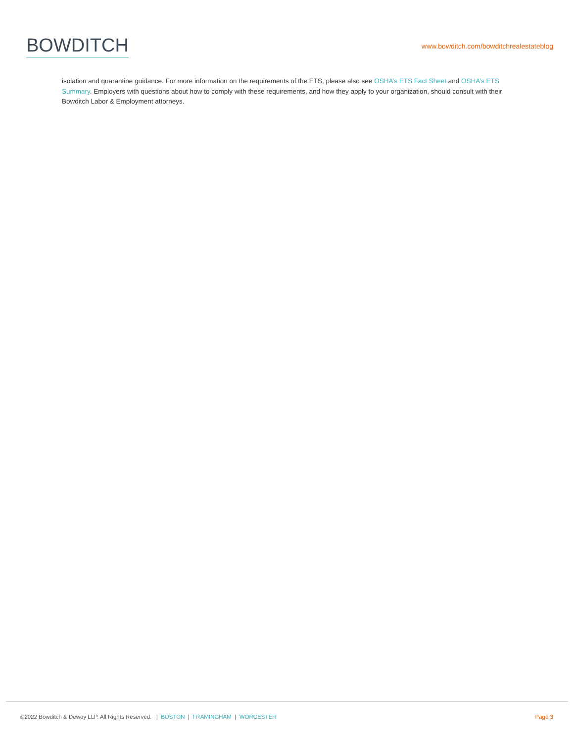BOWDITCH
www.bowditch.com/bowditchrealestateblog
isolation and quarantine guidance. For more information on the requirements of the ETS, please also see OSHA’s ETS Fact Sheet and OSHA’s ETS Summary. Employers with questions about how to comply with these requirements, and how they apply to your organization, should consult with their Bowditch Labor & Employment attorneys.
©2022 Bowditch & Dewey LLP. All Rights Reserved. | BOSTON | FRAMINGHAM | WORCESTER
Page 3